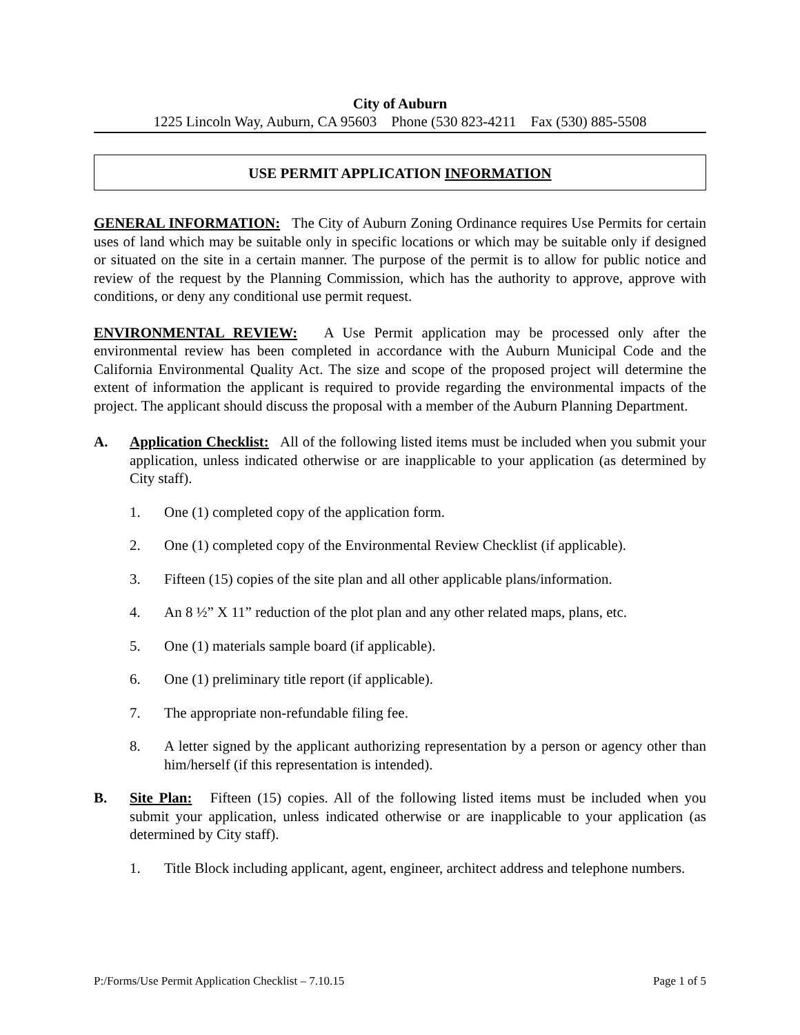City of Auburn
1225 Lincoln Way, Auburn, CA 95603 Phone (530 823-4211 Fax (530) 885-5508
USE PERMIT APPLICATION INFORMATION
GENERAL INFORMATION: The City of Auburn Zoning Ordinance requires Use Permits for certain uses of land which may be suitable only in specific locations or which may be suitable only if designed or situated on the site in a certain manner. The purpose of the permit is to allow for public notice and review of the request by the Planning Commission, which has the authority to approve, approve with conditions, or deny any conditional use permit request.
ENVIRONMENTAL REVIEW: A Use Permit application may be processed only after the environmental review has been completed in accordance with the Auburn Municipal Code and the California Environmental Quality Act. The size and scope of the proposed project will determine the extent of information the applicant is required to provide regarding the environmental impacts of the project. The applicant should discuss the proposal with a member of the Auburn Planning Department.
A. Application Checklist: All of the following listed items must be included when you submit your application, unless indicated otherwise or are inapplicable to your application (as determined by City staff).
1. One (1) completed copy of the application form.
2. One (1) completed copy of the Environmental Review Checklist (if applicable).
3. Fifteen (15) copies of the site plan and all other applicable plans/information.
4. An 8 ½” X 11” reduction of the plot plan and any other related maps, plans, etc.
5. One (1) materials sample board (if applicable).
6. One (1) preliminary title report (if applicable).
7. The appropriate non-refundable filing fee.
8. A letter signed by the applicant authorizing representation by a person or agency other than him/herself (if this representation is intended).
B. Site Plan: Fifteen (15) copies. All of the following listed items must be included when you submit your application, unless indicated otherwise or are inapplicable to your application (as determined by City staff).
1. Title Block including applicant, agent, engineer, architect address and telephone numbers.
P:/Forms/Use Permit Application Checklist – 7.10.15 Page 1 of 5